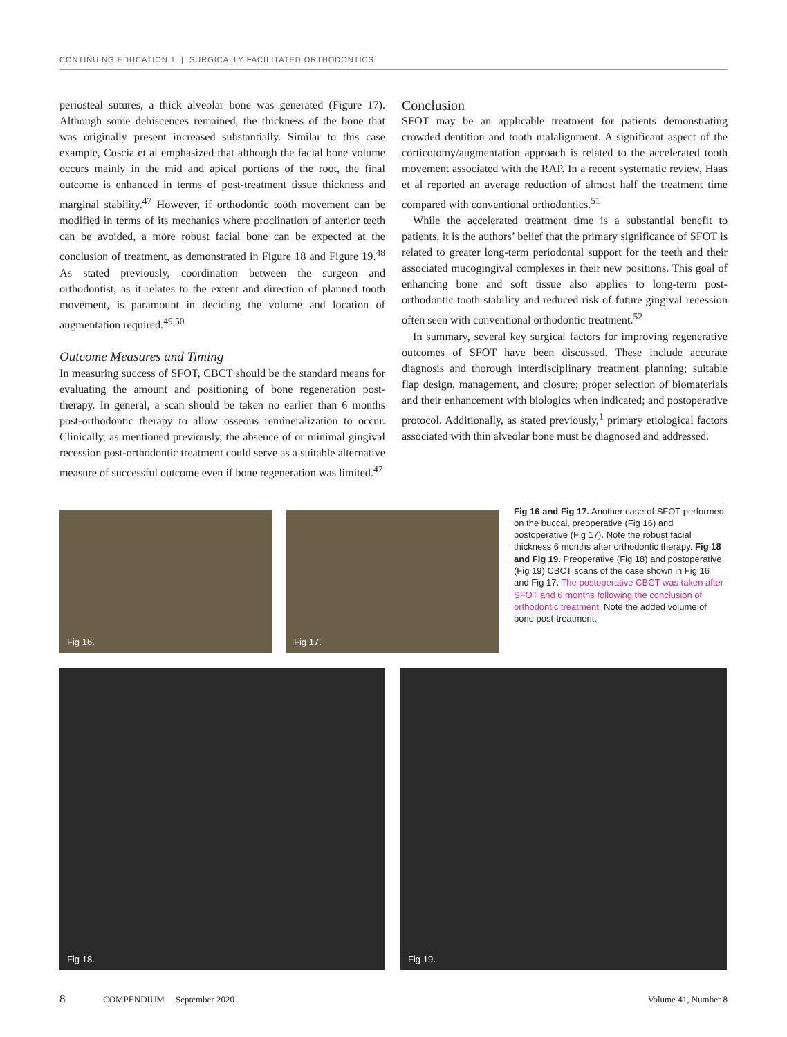CONTINUING EDUCATION 1 | SURGICALLY FACILITATED ORTHODONTICS
periosteal sutures, a thick alveolar bone was generated (Figure 17). Although some dehiscences remained, the thickness of the bone that was originally present increased substantially. Similar to this case example, Coscia et al emphasized that although the facial bone volume occurs mainly in the mid and apical portions of the root, the final outcome is enhanced in terms of post-treatment tissue thickness and marginal stability.<sup>47</sup> However, if orthodontic tooth movement can be modified in terms of its mechanics where proclination of anterior teeth can be avoided, a more robust facial bone can be expected at the conclusion of treatment, as demonstrated in Figure 18 and Figure 19.<sup>48</sup> As stated previously, coordination between the surgeon and orthodontist, as it relates to the extent and direction of planned tooth movement, is paramount in deciding the volume and location of augmentation required.<sup>49,50</sup>
Outcome Measures and Timing
In measuring success of SFOT, CBCT should be the standard means for evaluating the amount and positioning of bone regeneration post-therapy. In general, a scan should be taken no earlier than 6 months post-orthodontic therapy to allow osseous remineralization to occur. Clinically, as mentioned previously, the absence of or minimal gingival recession post-orthodontic treatment could serve as a suitable alternative measure of successful outcome even if bone regeneration was limited.<sup>47</sup>
Conclusion
SFOT may be an applicable treatment for patients demonstrating crowded dentition and tooth malalignment. A significant aspect of the corticotomy/augmentation approach is related to the accelerated tooth movement associated with the RAP. In a recent systematic review, Haas et al reported an average reduction of almost half the treatment time compared with conventional orthodontics.<sup>51</sup>
While the accelerated treatment time is a substantial benefit to patients, it is the authors’ belief that the primary significance of SFOT is related to greater long-term periodontal support for the teeth and their associated mucogingival complexes in their new positions. This goal of enhancing bone and soft tissue also applies to long-term post-orthodontic tooth stability and reduced risk of future gingival recession often seen with conventional orthodontic treatment.<sup>52</sup>
In summary, several key surgical factors for improving regenerative outcomes of SFOT have been discussed. These include accurate diagnosis and thorough interdisciplinary treatment planning; suitable flap design, management, and closure; proper selection of biomaterials and their enhancement with biologics when indicated; and postoperative protocol. Additionally, as stated previously,<sup>1</sup> primary etiological factors associated with thin alveolar bone must be diagnosed and addressed.
Fig 16. Fig 17.
Fig 16 and Fig 17. Another case of SFOT performed on the buccal, preoperative (Fig 16) and postoperative (Fig 17). Note the robust facial thickness 6 months after orthodontic therapy. Fig 18 and Fig 19. Preoperative (Fig 18) and postoperative (Fig 19) CBCT scans of the case shown in Fig 16 and Fig 17. The postoperative CBCT was taken after SFOT and 6 months following the conclusion of orthodontic treatment. Note the added volume of bone post-treatment.
Fig 18. Fig 19.
8 COMPENDIUM September 2020 Volume 41, Number 8